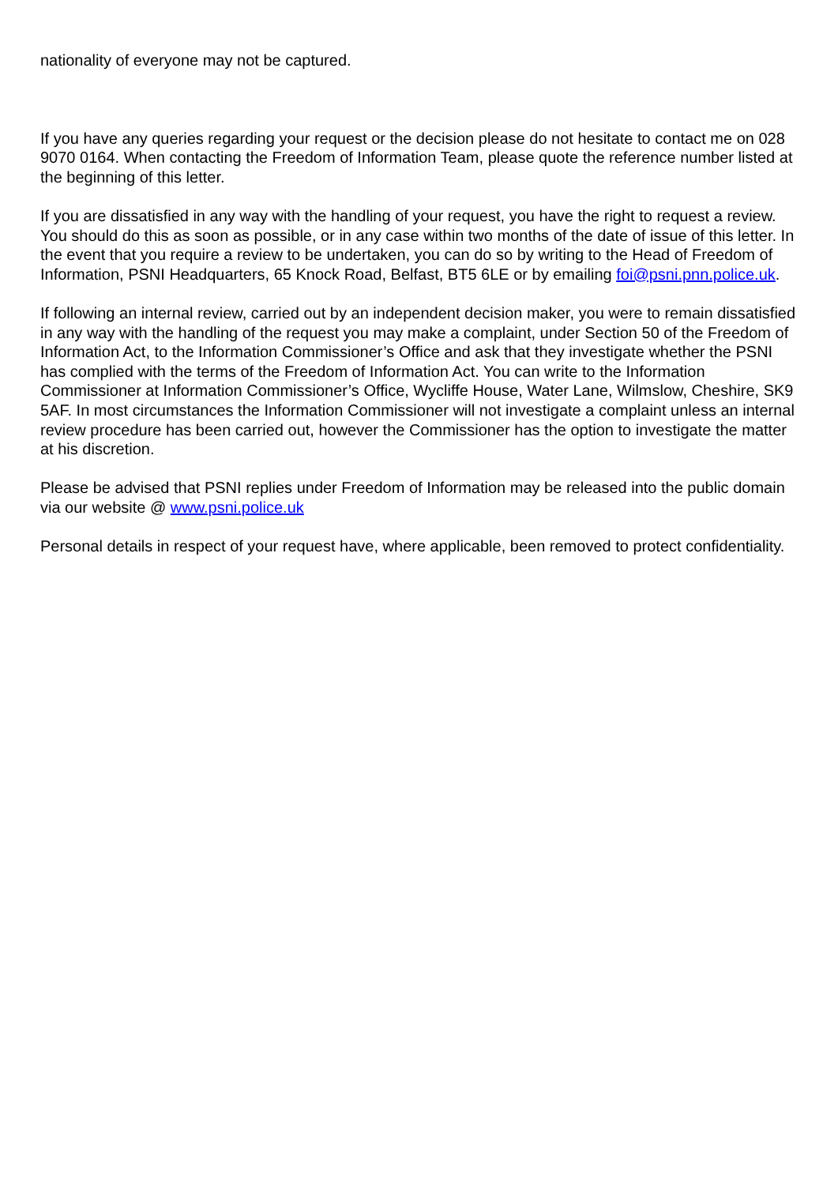nationality of everyone may not be captured.
If you have any queries regarding your request or the decision please do not hesitate to contact me on 028 9070 0164. When contacting the Freedom of Information Team, please quote the reference number listed at the beginning of this letter.
If you are dissatisfied in any way with the handling of your request, you have the right to request a review. You should do this as soon as possible, or in any case within two months of the date of issue of this letter. In the event that you require a review to be undertaken, you can do so by writing to the Head of Freedom of Information, PSNI Headquarters, 65 Knock Road, Belfast, BT5 6LE or by emailing foi@psni.pnn.police.uk.
If following an internal review, carried out by an independent decision maker, you were to remain dissatisfied in any way with the handling of the request you may make a complaint, under Section 50 of the Freedom of Information Act, to the Information Commissioner’s Office and ask that they investigate whether the PSNI has complied with the terms of the Freedom of Information Act. You can write to the Information Commissioner at Information Commissioner’s Office, Wycliffe House, Water Lane, Wilmslow, Cheshire, SK9 5AF. In most circumstances the Information Commissioner will not investigate a complaint unless an internal review procedure has been carried out, however the Commissioner has the option to investigate the matter at his discretion.
Please be advised that PSNI replies under Freedom of Information may be released into the public domain via our website @ www.psni.police.uk
Personal details in respect of your request have, where applicable, been removed to protect confidentiality.